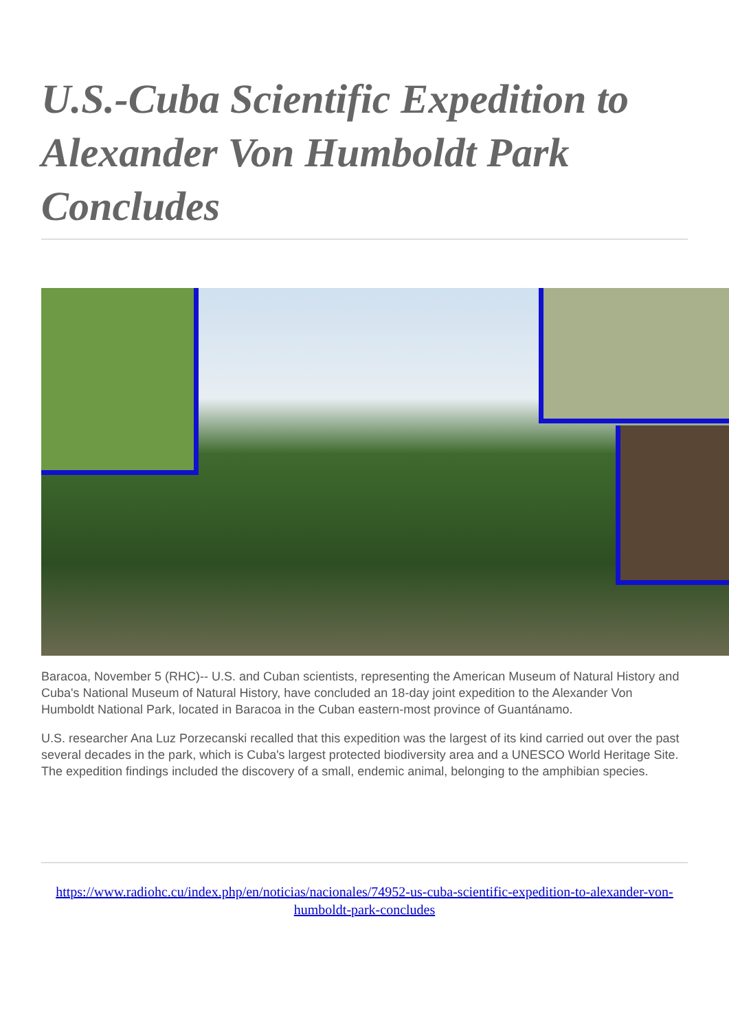U.S.-Cuba Scientific Expedition to Alexander Von Humboldt Park Concludes
Baracoa, November 5 (RHC)-- U.S. and Cuban scientists, representing the American Museum of Natural History and Cuba's National Museum of Natural History, have concluded an 18-day joint expedition to the Alexander Von Humboldt National Park, located in Baracoa in the Cuban eastern-most province of Guantánamo.
U.S. researcher Ana Luz Porzecanski recalled that this expedition was the largest of its kind carried out over the past several decades in the park, which is Cuba's largest protected biodiversity area and a UNESCO World Heritage Site. The expedition findings included the discovery of a small, endemic animal, belonging to the amphibian species.
https://www.radiohc.cu/index.php/en/noticias/nacionales/74952-us-cuba-scientific-expedition-to-alexander-von-humboldt-park-concludes